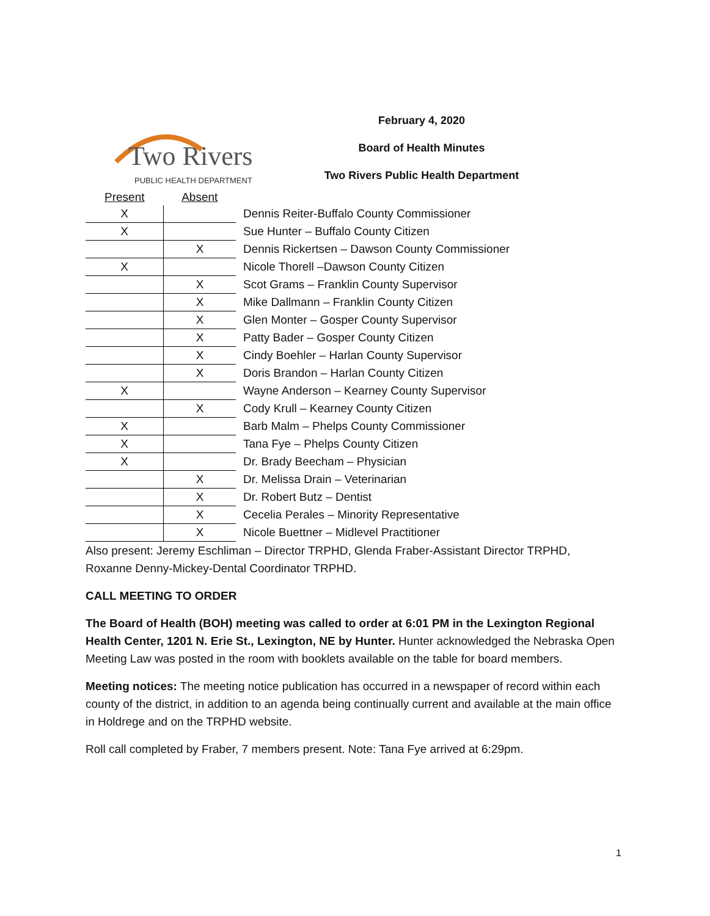Two Rivers
PUBLIC HEALTH DEPARTMENT
February 4, 2020
Board of Health Minutes
Two Rivers Public Health Department
| Present | Absent | |
| --- | --- | --- |
| X | | Dennis Reiter-Buffalo County Commissioner |
| X | | Sue Hunter – Buffalo County Citizen |
| | X | Dennis Rickertsen – Dawson County Commissioner |
| X | | Nicole Thorell –Dawson County Citizen |
| | X | Scot Grams – Franklin County Supervisor |
| | X | Mike Dallmann – Franklin County Citizen |
| | X | Glen Monter – Gosper County Supervisor |
| | X | Patty Bader – Gosper County Citizen |
| | X | Cindy Boehler – Harlan County Supervisor |
| | X | Doris Brandon – Harlan County Citizen |
| X | | Wayne Anderson – Kearney County Supervisor |
| | X | Cody Krull – Kearney County Citizen |
| X | | Barb Malm – Phelps County Commissioner |
| X | | Tana Fye – Phelps County Citizen |
| X | | Dr. Brady Beecham – Physician |
| | X | Dr. Melissa Drain – Veterinarian |
| | X | Dr. Robert Butz – Dentist |
| | X | Cecelia Perales – Minority Representative |
| | X | Nicole Buettner – Midlevel Practitioner |
Also present: Jeremy Eschliman – Director TRPHD, Glenda Fraber-Assistant Director TRPHD, Roxanne Denny-Mickey-Dental Coordinator TRPHD.
CALL MEETING TO ORDER
The Board of Health (BOH) meeting was called to order at 6:01 PM in the Lexington Regional Health Center, 1201 N. Erie St., Lexington, NE by Hunter. Hunter acknowledged the Nebraska Open Meeting Law was posted in the room with booklets available on the table for board members.
Meeting notices: The meeting notice publication has occurred in a newspaper of record within each county of the district, in addition to an agenda being continually current and available at the main office in Holdrege and on the TRPHD website.
Roll call completed by Fraber, 7 members present. Note: Tana Fye arrived at 6:29pm.
1